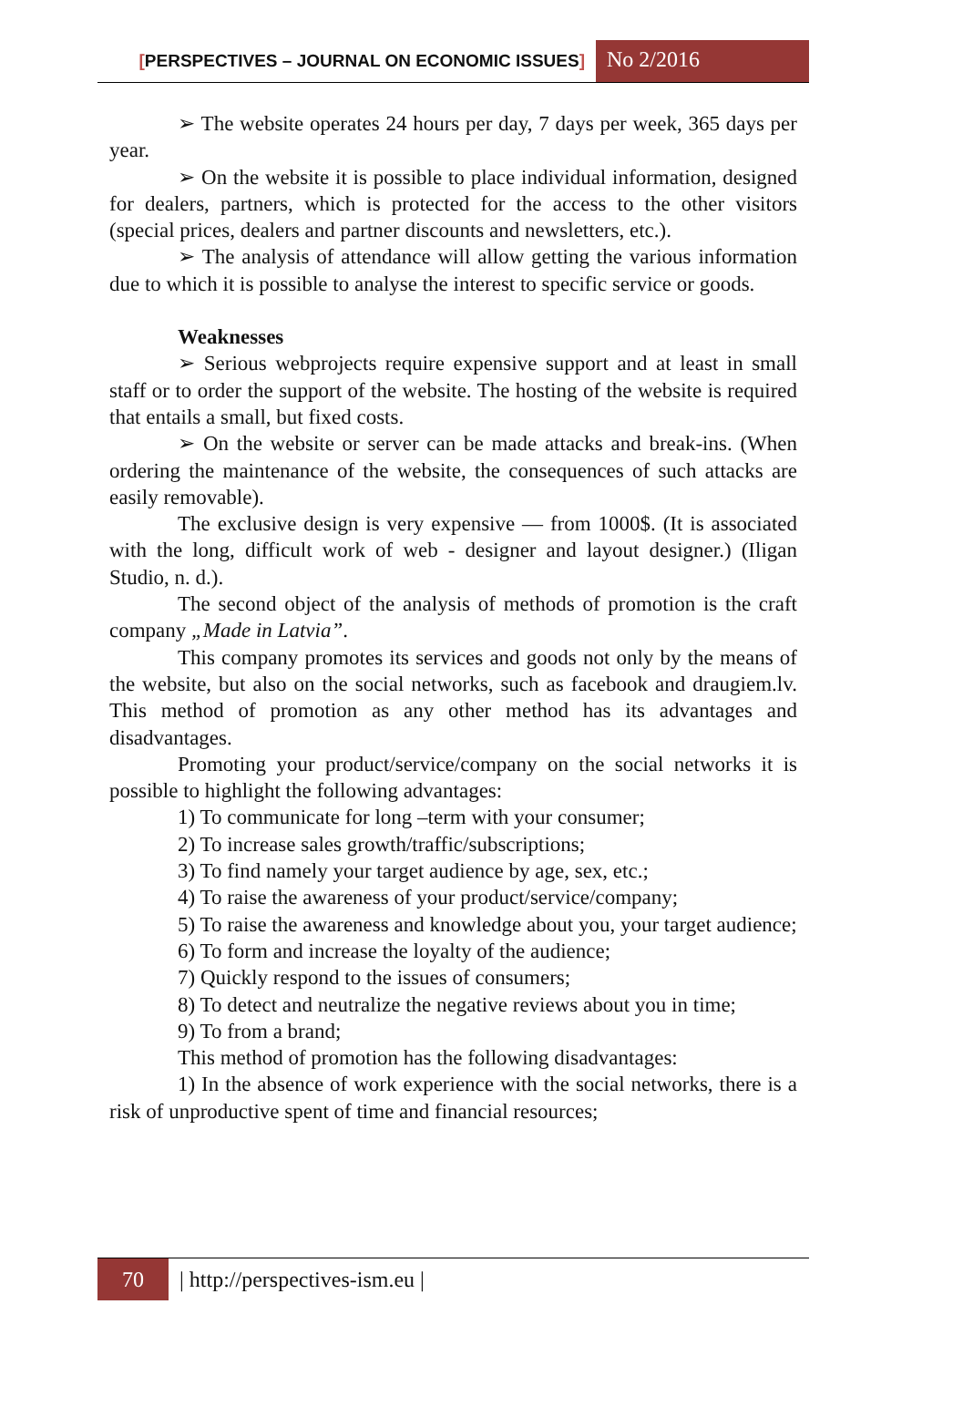[PERSPECTIVES – JOURNAL ON ECONOMIC ISSUES]
No 2/2016
➢ The website operates 24 hours per day, 7 days per week, 365 days per year.
➢ On the website it is possible to place individual information, designed for dealers, partners, which is protected for the access to the other visitors (special prices, dealers and partner discounts and newsletters, etc.).
➢ The analysis of attendance will allow getting the various information due to which it is possible to analyse the interest to specific service or goods.
Weaknesses
➢ Serious webprojects require expensive support and at least in small staff or to order the support of the website. The hosting of the website is required that entails a small, but fixed costs.
➢ On the website or server can be made attacks and break-ins. (When ordering the maintenance of the website, the consequences of such attacks are easily removable).
The exclusive design is very expensive — from 1000$. (It is associated with the long, difficult work of web - designer and layout designer.) (Iligan Studio, n. d.).
The second object of the analysis of methods of promotion is the craft company „Made in Latvia”.
This company promotes its services and goods not only by the means of the website, but also on the social networks, such as facebook and draugiem.lv. This method of promotion as any other method has its advantages and disadvantages.
Promoting your product/service/company on the social networks it is possible to highlight the following advantages:
1) To communicate for long –term with your consumer;
2) To increase sales growth/traffic/subscriptions;
3) To find namely your target audience by age, sex, etc.;
4) To raise the awareness of your product/service/company;
5) To raise the awareness and knowledge about you, your target audience;
6) To form and increase the loyalty of the audience;
7) Quickly respond to the issues of consumers;
8) To detect and neutralize the negative reviews about you in time;
9) To from a brand;
This method of promotion has the following disadvantages:
1) In the absence of work experience with the social networks, there is a risk of unproductive spent of time and financial resources;
70
| http://perspectives-ism.eu |